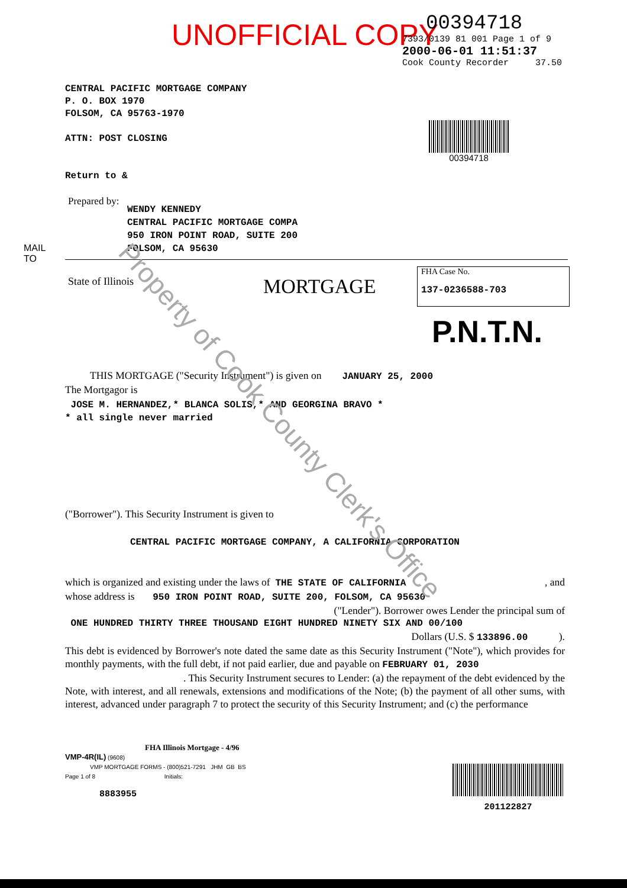UNOFFICIAL COPY
00394718
7393/0139 81 001 Page 1 of 9
2000-06-01 11:51:37
Cook County Recorder 37.50
00394718
CENTRAL PACIFIC MORTGAGE COMPANY
P. O. BOX 1970
FOLSOM, CA 95763-1970
ATTN: POST CLOSING
Return to &
Prepared by:
WENDY KENNEDY
CENTRAL PACIFIC MORTGAGE COMPA
950 IRON POINT ROAD, SUITE 200
FOLSOM, CA 95630
MAIL
TO
State of Illinois MORTGAGE
FHA Case No.
137-0236588-703
P.N.T.N.
THIS MORTGAGE ("Security Instrument") is given on JANUARY 25, 2000
The Mortgagor is
JOSE M. HERNANDEZ,* BLANCA SOLIS,* AND GEORGINA BRAVO *
* all single never married
("Borrower"). This Security Instrument is given to
CENTRAL PACIFIC MORTGAGE COMPANY, A CALIFORNIA CORPORATION
which is organized and existing under the laws of THE STATE OF CALIFORNIA, and
whose address is 950 IRON POINT ROAD, SUITE 200, FOLSOM, CA 95630
("Lender"). Borrower owes Lender the principal sum of
ONE HUNDRED THIRTY THREE THOUSAND EIGHT HUNDRED NINETY SIX AND 00/100
Dollars (U.S. $ 133896.00 ).
This debt is evidenced by Borrower's note dated the same date as this Security Instrument ("Note"), which provides for monthly payments, with the full debt, if not paid earlier, due and payable on FEBRUARY 01, 2030
. This Security Instrument secures to Lender: (a) the repayment of the debt evidenced by the Note, with interest, and all renewals, extensions and modifications of the Note; (b) the payment of all other sums, with interest, advanced under paragraph 7 to protect the security of this Security Instrument; and (c) the performance
FHA Illinois Mortgage - 4/96
VMP-4R(IL) (9608)
VMP MORTGAGE FORMS - (800)521-7291 JHM GB BS
Page 1 of 8 Initials:
8883955
201122827
Property of Cook County Clerk's Office